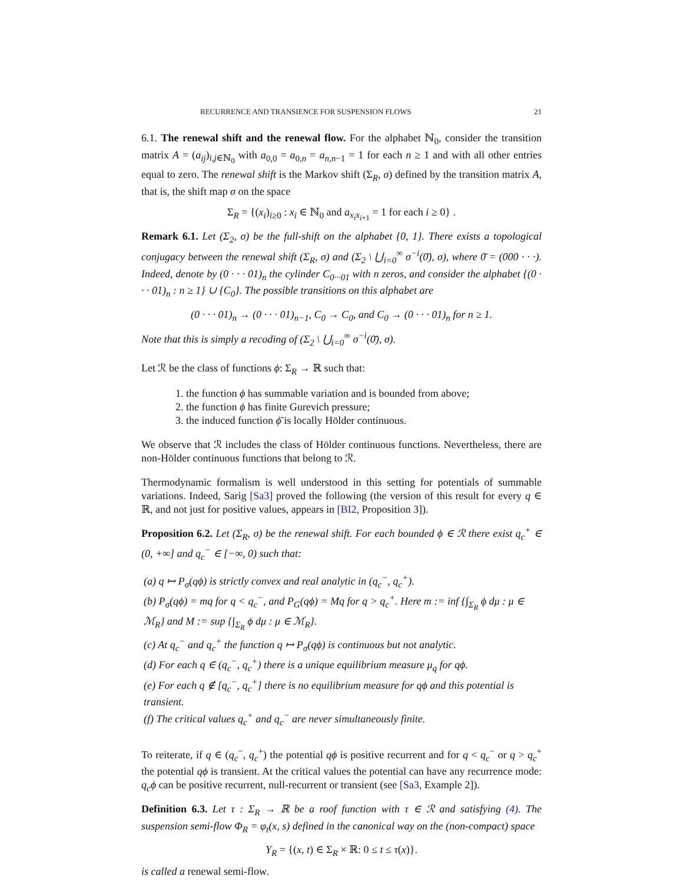RECURRENCE AND TRANSIENCE FOR SUSPENSION FLOWS 21
6.1. The renewal shift and the renewal flow. For the alphabet ℕ<sub>0</sub>, consider the transition matrix A = (a<sub>ij</sub>)<sub>i,j∈ℕ<sub>0</sub></sub> with a<sub>0,0</sub> = a<sub>0,n</sub> = a<sub>n,n−1</sub> = 1 for each n ≥ 1 and with all other entries equal to zero. The renewal shift is the Markov shift (Σ<sub>R</sub>, σ) defined by the transition matrix A, that is, the shift map σ on the space
Σ<sub>R</sub> = {(x<sub>i</sub>)<sub>i≥0</sub> : x<sub>i</sub> ∈ ℕ<sub>0</sub> and a<sub>x<sub>i</sub>x<sub>i+1</sub></sub> = 1 for each i ≥ 0} .
Remark 6.1. Let (Σ<sub>2</sub>, σ) be the full-shift on the alphabet {0, 1}. There exists a topological conjugacy between the renewal shift (Σ<sub>R</sub>, σ) and (Σ<sub>2</sub> \ ⋃<sub>i=0</sub><sup>∞</sup> σ<sup>−i</sup>(0̄), σ), where 0̄ = (000 · · ·). Indeed, denote by (0 · · · 01)<sub>n</sub> the cylinder C<sub>0···01</sub> with n zeros, and consider the alphabet {(0 · · · 01)<sub>n</sub> : n ≥ 1} ∪ {C<sub>0</sub>}. The possible transitions on this alphabet are
(0 · · · 01)<sub>n</sub> → (0 · · · 01)<sub>n−1</sub>, C<sub>0</sub> → C<sub>0</sub>, and C<sub>0</sub> → (0 · · · 01)<sub>n</sub> for n ≥ 1.
Note that this is simply a recoding of (Σ<sub>2</sub> \ ⋃<sub>i=0</sub><sup>∞</sup> σ<sup>−i</sup>(0̄), σ).
Let ℛ be the class of functions ϕ: Σ<sub>R</sub> → ℝ such that:
1. the function ϕ has summable variation and is bounded from above;
2. the function ϕ has finite Gurevich pressure;
3. the induced function ϕ̄ is locally Hölder continuous.
We observe that ℛ includes the class of Hölder continuous functions. Nevertheless, there are non-Hölder continuous functions that belong to ℛ.
Thermodynamic formalism is well understood in this setting for potentials of summable variations. Indeed, Sarig [Sa3] proved the following (the version of this result for every q ∈ ℝ, and not just for positive values, appears in [BI2, Proposition 3]).
Proposition 6.2. Let (Σ<sub>R</sub>, σ) be the renewal shift. For each bounded ϕ ∈ ℛ there exist q<sub>c</sub><sup>+</sup> ∈ (0, +∞] and q<sub>c</sub><sup>−</sup> ∈ [−∞, 0) such that:
(a) q ↦ P<sub>σ</sub>(qϕ) is strictly convex and real analytic in (q<sub>c</sub><sup>−</sup>, q<sub>c</sub><sup>+</sup>).
(b) P<sub>σ</sub>(qϕ) = mq for q < q<sub>c</sub><sup>−</sup>, and P<sub>G</sub>(qϕ) = Mq for q > q<sub>c</sub><sup>+</sup>. Here m := inf {∫<sub>Σ<sub>R</sub></sub> ϕ dμ : μ ∈ ℳ<sub>R</sub>} and M := sup {∫<sub>Σ<sub>R</sub></sub> ϕ dμ : μ ∈ ℳ<sub>R</sub>}.
(c) At q<sub>c</sub><sup>−</sup> and q<sub>c</sub><sup>+</sup> the function q ↦ P<sub>σ</sub>(qϕ) is continuous but not analytic.
(d) For each q ∈ (q<sub>c</sub><sup>−</sup>, q<sub>c</sub><sup>+</sup>) there is a unique equilibrium measure μ<sub>q</sub> for qϕ.
(e) For each q ∉ [q<sub>c</sub><sup>−</sup>, q<sub>c</sub><sup>+</sup>] there is no equilibrium measure for qϕ and this potential is transient.
(f) The critical values q<sub>c</sub><sup>+</sup> and q<sub>c</sub><sup>−</sup> are never simultaneously finite.
To reiterate, if q ∈ (q<sub>c</sub><sup>−</sup>, q<sub>c</sub><sup>+</sup>) the potential qϕ is positive recurrent and for q < q<sub>c</sub><sup>−</sup> or q > q<sub>c</sub><sup>+</sup> the potential qϕ is transient. At the critical values the potential can have any recurrence mode: q<sub>c</sub>ϕ can be positive recurrent, null-recurrent or transient (see [Sa3, Example 2]).
Definition 6.3. Let τ : Σ<sub>R</sub> → ℝ be a roof function with τ ∈ ℛ and satisfying (4). The suspension semi-flow Φ<sub>R</sub> = φ<sub>t</sub>(x, s) defined in the canonical way on the (non-compact) space
Y<sub>R</sub> = {(x, t) ∈ Σ<sub>R</sub> × ℝ: 0 ≤ t ≤ τ(x)}.
is called a renewal semi-flow.